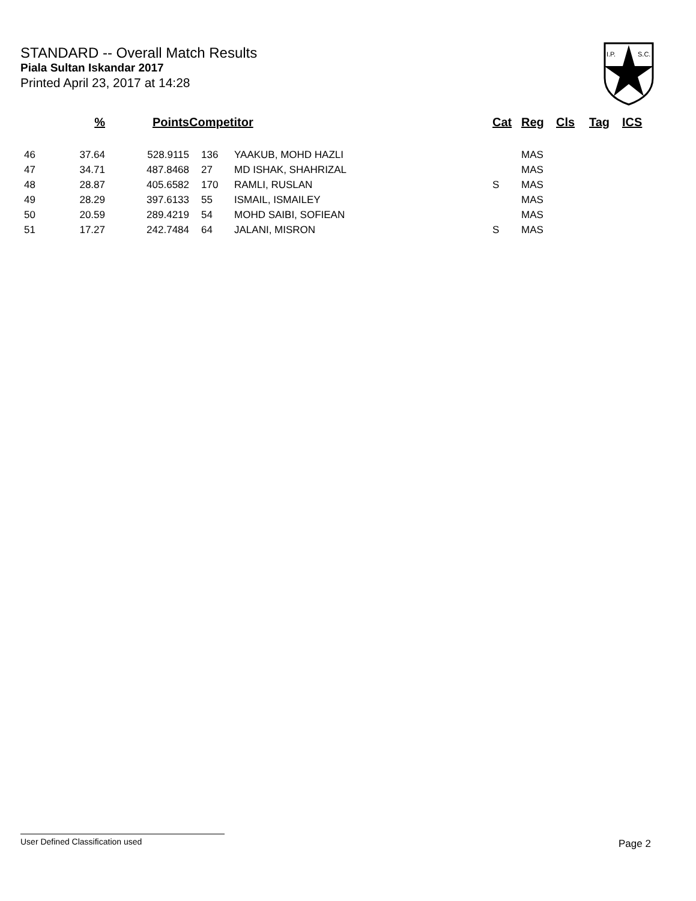STANDARD -- Overall Match Results
Piala Sultan Iskandar 2017
Printed April 23, 2017 at 14:28
I.P.
S.C.
| | % | Points | Competitor | | Cat | Reg | Cls | Tag | ICS |
| --- | --- | --- | --- | --- | --- | --- | --- | --- | --- |
| 46 | 37.64 | 528.9115 | 136 | YAAKUB, MOHD HAZLI | | MAS | | | |
| 47 | 34.71 | 487.8468 | 27 | MD ISHAK, SHAHRIZAL | | MAS | | | |
| 48 | 28.87 | 405.6582 | 170 | RAMLI, RUSLAN | S | MAS | | | |
| 49 | 28.29 | 397.6133 | 55 | ISMAIL, ISMAILEY | | MAS | | | |
| 50 | 20.59 | 289.4219 | 54 | MOHD SAIBI, SOFIEAN | | MAS | | | |
| 51 | 17.27 | 242.7484 | 64 | JALANI, MISRON | S | MAS | | | |
User Defined Classification used Page 2